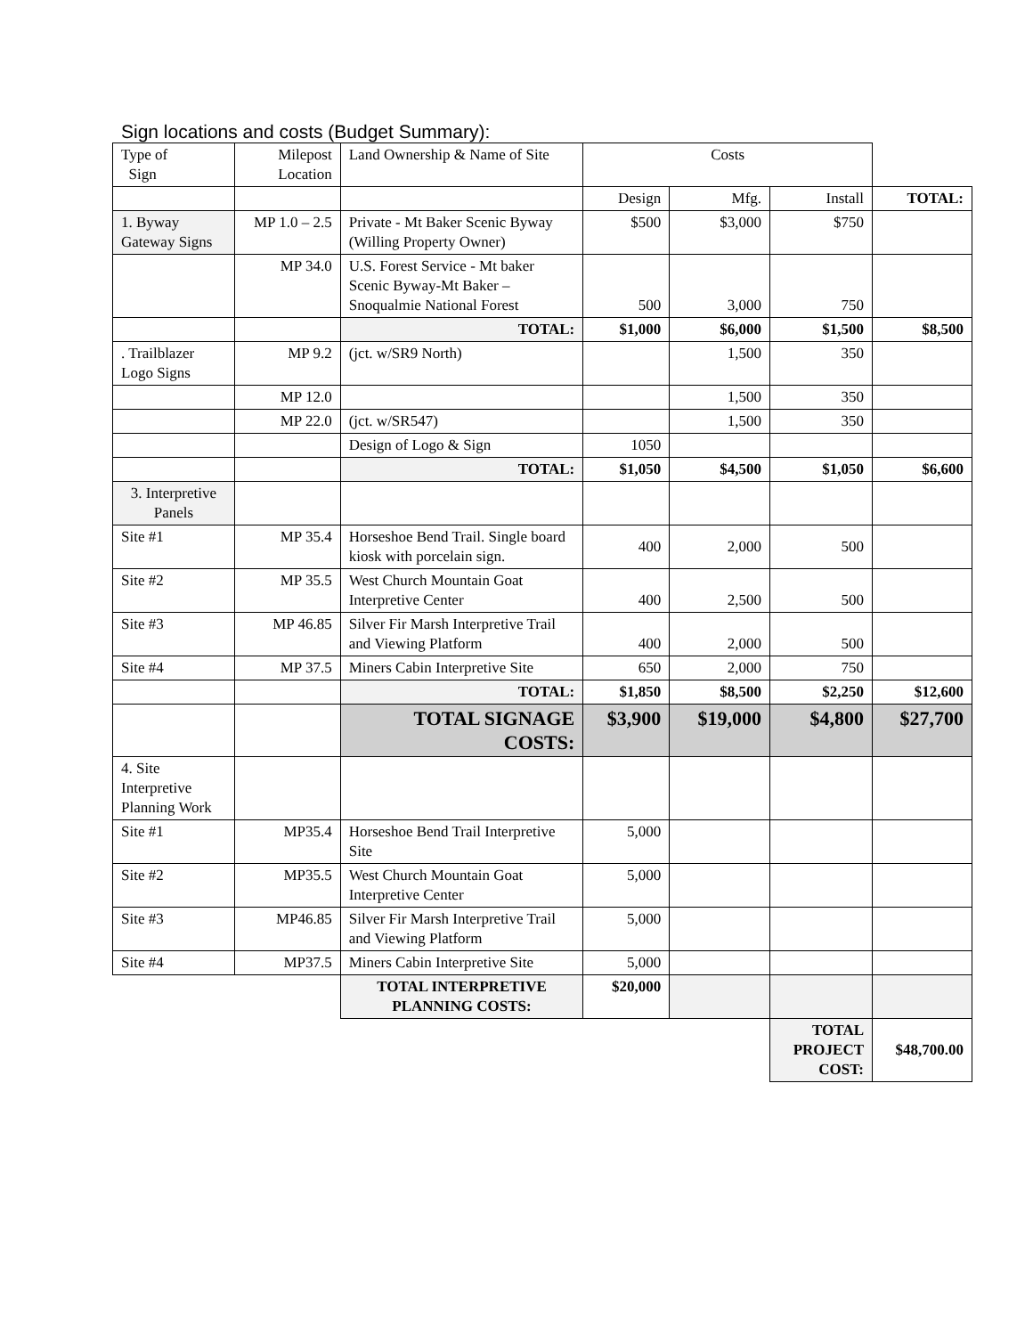Sign locations and costs (Budget Summary):
| Type of Sign | Milepost Location | Land Ownership & Name of Site | Costs | | | |
| | | | Design | Mfg. | Install | TOTAL: |
| 1. Byway Gateway Signs | MP 1.0 – 2.5 | Private - Mt Baker Scenic Byway (Willing Property Owner) | $500 | $3,000 | $750 | |
| | MP 34.0 | U.S. Forest Service - Mt baker Scenic Byway-Mt Baker – Snoqualmie National Forest | 500 | 3,000 | 750 | |
| | | TOTAL: | $1,000 | $6,000 | $1,500 | $8,500 |
| . Trailblazer Logo Signs | MP 9.2 | (jct. w/SR9 North) | | 1,500 | 350 | |
| | MP 12.0 | | | 1,500 | 350 | |
| | MP 22.0 | (jct. w/SR547) | | 1,500 | 350 | |
| | | Design of Logo & Sign | 1050 | | | |
| | | TOTAL: | $1,050 | $4,500 | $1,050 | $6,600 |
| 3. Interpretive Panels | | | | | | |
| Site #1 | MP 35.4 | Horseshoe Bend Trail. Single board kiosk with porcelain sign. | 400 | 2,000 | 500 | |
| Site #2 | MP 35.5 | West Church Mountain Goat Interpretive Center | 400 | 2,500 | 500 | |
| Site #3 | MP 46.85 | Silver Fir Marsh Interpretive Trail and Viewing Platform | 400 | 2,000 | 500 | |
| Site #4 | MP 37.5 | Miners Cabin Interpretive Site | 650 | 2,000 | 750 | |
| | | TOTAL: | $1,850 | $8,500 | $2,250 | $12,600 |
| | | TOTAL SIGNAGE COSTS: | $3,900 | $19,000 | $4,800 | $27,700 |
| 4. Site Interpretive Planning Work | | | | | | |
| Site #1 | MP35.4 | Horseshoe Bend Trail Interpretive Site | 5,000 | | | |
| Site #2 | MP35.5 | West Church Mountain Goat Interpretive Center | 5,000 | | | |
| Site #3 | MP46.85 | Silver Fir Marsh Interpretive Trail and Viewing Platform | 5,000 | | | |
| Site #4 | MP37.5 | Miners Cabin Interpretive Site | 5,000 | | | |
| | | TOTAL INTERPRETIVE PLANNING COSTS: | $20,000 | | | |
| | | | | | TOTAL PROJECT COST: | $48,700.00 |